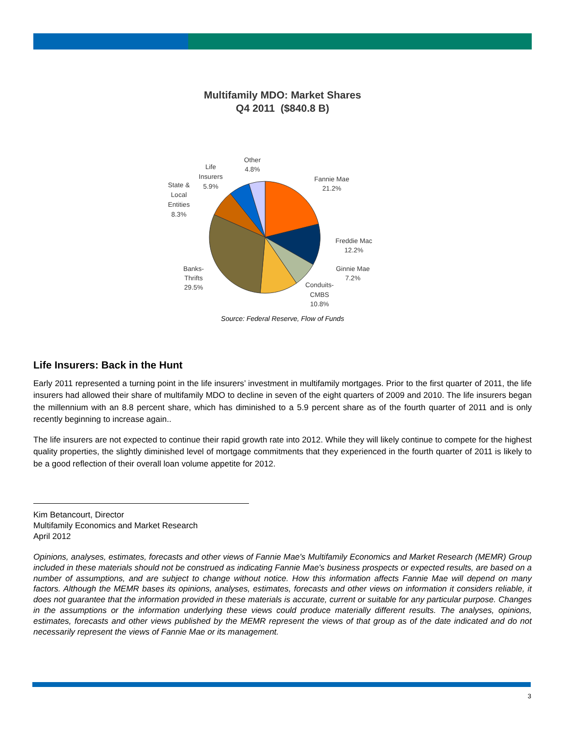Multifamily MDO: Market Shares
Q4 2011 ($840.8 B)
Fannie Mae
21.2%
Freddie Mac
12.2%
Ginnie Mae
7.2%
Conduits-
CMBS
10.8%
Banks-
Thrifts
29.5%
State &
Local
Entities
8.3%
Life
Insurers
5.9%
Other
4.8%
Source: Federal Reserve, Flow of Funds
Life Insurers: Back in the Hunt
Early 2011 represented a turning point in the life insurers’ investment in multifamily mortgages. Prior to the first quarter of 2011, the life insurers had allowed their share of multifamily MDO to decline in seven of the eight quarters of 2009 and 2010. The life insurers began the millennium with an 8.8 percent share, which has diminished to a 5.9 percent share as of the fourth quarter of 2011 and is only recently beginning to increase again..
The life insurers are not expected to continue their rapid growth rate into 2012. While they will likely continue to compete for the highest quality properties, the slightly diminished level of mortgage commitments that they experienced in the fourth quarter of 2011 is likely to be a good reflection of their overall loan volume appetite for 2012.
Kim Betancourt, Director
Multifamily Economics and Market Research
April 2012
Opinions, analyses, estimates, forecasts and other views of Fannie Mae's Multifamily Economics and Market Research (MEMR) Group included in these materials should not be construed as indicating Fannie Mae's business prospects or expected results, are based on a number of assumptions, and are subject to change without notice. How this information affects Fannie Mae will depend on many factors. Although the MEMR bases its opinions, analyses, estimates, forecasts and other views on information it considers reliable, it does not guarantee that the information provided in these materials is accurate, current or suitable for any particular purpose. Changes in the assumptions or the information underlying these views could produce materially different results. The analyses, opinions, estimates, forecasts and other views published by the MEMR represent the views of that group as of the date indicated and do not necessarily represent the views of Fannie Mae or its management.
3